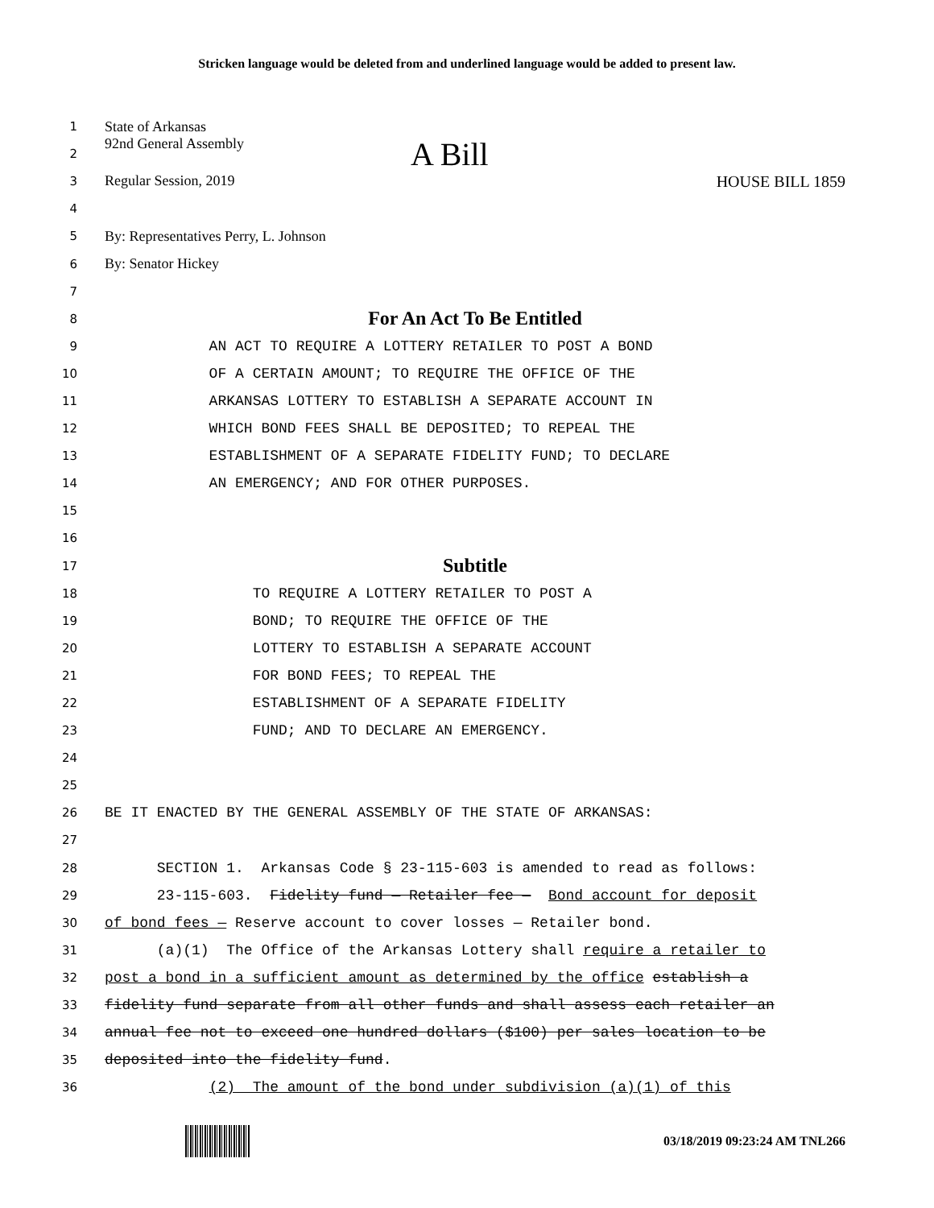Stricken language would be deleted from and underlined language would be added to present law.
1
State of Arkansas
2
92nd General Assembly A Bill
3
Regular Session, 2019 HOUSE BILL 1859
4
5
By: Representatives Perry, L. Johnson
6
By: Senator Hickey
7
8
For An Act To Be Entitled
9
AN ACT TO REQUIRE A LOTTERY RETAILER TO POST A BOND
10
OF A CERTAIN AMOUNT; TO REQUIRE THE OFFICE OF THE
11
ARKANSAS LOTTERY TO ESTABLISH A SEPARATE ACCOUNT IN
12
WHICH BOND FEES SHALL BE DEPOSITED; TO REPEAL THE
13
ESTABLISHMENT OF A SEPARATE FIDELITY FUND; TO DECLARE
14
AN EMERGENCY; AND FOR OTHER PURPOSES.
15
16
17
Subtitle
18
TO REQUIRE A LOTTERY RETAILER TO POST A
19
BOND; TO REQUIRE THE OFFICE OF THE
20
LOTTERY TO ESTABLISH A SEPARATE ACCOUNT
21
FOR BOND FEES; TO REPEAL THE
22
ESTABLISHMENT OF A SEPARATE FIDELITY
23
FUND; AND TO DECLARE AN EMERGENCY.
24
25
26
BE IT ENACTED BY THE GENERAL ASSEMBLY OF THE STATE OF ARKANSAS:
27
28
SECTION 1. Arkansas Code § 23-115-603 is amended to read as follows:
29
23-115-603. Fidelity fund — Retailer fee — Bond account for deposit
30
of bond fees — Reserve account to cover losses — Retailer bond.
31
(a)(1) The Office of the Arkansas Lottery shall require a retailer to
32
post a bond in a sufficient amount as determined by the office establish a
33
fidelity fund separate from all other funds and shall assess each retailer an
34
annual fee not to exceed one hundred dollars ($100) per sales location to be
35
deposited into the fidelity fund.
36
(2) The amount of the bond under subdivision (a)(1) of this
03/18/2019 09:23:24 AM TNL266